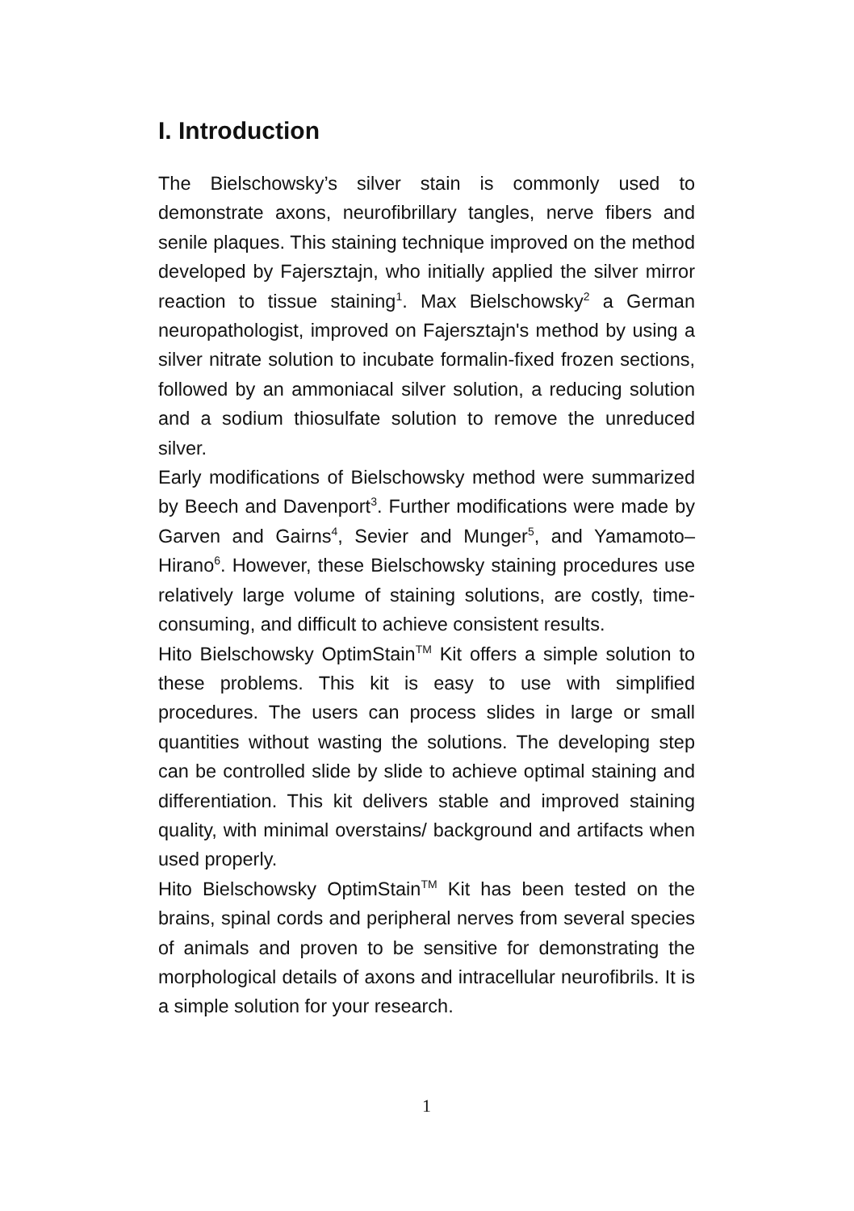I. Introduction
The Bielschowsky’s silver stain is commonly used to demonstrate axons, neurofibrillary tangles, nerve fibers and senile plaques. This staining technique improved on the method developed by Fajersztajn, who initially applied the silver mirror reaction to tissue staining<sup>1</sup>. Max Bielschowsky<sup>2</sup> a German neuropathologist, improved on Fajersztajn's method by using a silver nitrate solution to incubate formalin-fixed frozen sections, followed by an ammoniacal silver solution, a reducing solution and a sodium thiosulfate solution to remove the unreduced silver.
Early modifications of Bielschowsky method were summarized by Beech and Davenport<sup>3</sup>. Further modifications were made by Garven and Gairns<sup>4</sup>, Sevier and Munger<sup>5</sup>, and Yamamoto–Hirano<sup>6</sup>. However, these Bielschowsky staining procedures use relatively large volume of staining solutions, are costly, time-consuming, and difficult to achieve consistent results.
Hito Bielschowsky OptimStain<sup>TM</sup> Kit offers a simple solution to these problems. This kit is easy to use with simplified procedures. The users can process slides in large or small quantities without wasting the solutions. The developing step can be controlled slide by slide to achieve optimal staining and differentiation. This kit delivers stable and improved staining quality, with minimal overstains/ background and artifacts when used properly.
Hito Bielschowsky OptimStain<sup>TM</sup> Kit has been tested on the brains, spinal cords and peripheral nerves from several species of animals and proven to be sensitive for demonstrating the morphological details of axons and intracellular neurofibrils. It is a simple solution for your research.
1